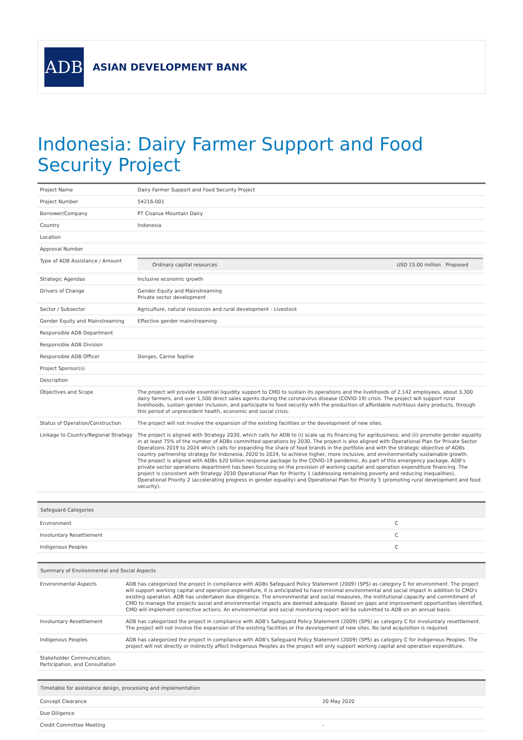ADB
ASIAN DEVELOPMENT BANK
Indonesia: Dairy Farmer Support and Food Security Project
| Project Name | Dairy Farmer Support and Food Security Project |
| Project Number | 54216-001 |
| Borrower/Company | PT Cisarua Mountain Dairy |
| Country | Indonesia |
| Location | |
| Approval Number | |
| Type of ADB Assistance / Amount | / Ordinary capital resources / USD 15.00 million Proposed / |
| Strategic Agendas | Inclusive economic growth |
| Drivers of Change | Gender Equity and Mainstreaming Private sector development |
| Sector / Subsector | Agriculture, natural resources and rural development - Livestock |
| Gender Equity and Mainstreaming | Effective gender mainstreaming |
| Responsible ADB Department | |
| Responsible ADB Division | |
| Responsible ADB Officer | Donges, Carine Sophie |
| Project Sponsor(s) | |
| Description | |
| Objectives and Scope | The project will provide essential liquidity support to CMD to sustain its operations and the livelihoods of 2,142 employees, about 3,300 dairy farmers, and over 1,500 direct sales agents during the coronavirus disease (COVID-19) crisis. The project will support rural livelihoods, sustain gender inclusion, and participate to food security with the production of affordable nutritious dairy products, through this period of unprecedent health, economic and social crisis. |
| Status of Operation/Construction | The project will not involve the expansion of the existing facilities or the development of new sites. |
| Linkage to Country/Regional Strategy | The project is aligned with Strategy 2030, which calls for ADB to (i) scale up its financing for agribusiness; and (ii) promote gender equality in at least 75% of the number of ADBs committed operations by 2030. The project is also aligned with Operational Plan for Private Sector Operations 2019 to 2024 which calls for expanding the share of food brands in the portfolio and with the strategic objective of ADBs country partnership strategy for Indonesia, 2020 to 2024, to achieve higher, more inclusive, and environmentally sustainable growth. The project is aligned with ADBs $20 billion response package to the COVID-19 pandemic. As part of this emergency package, ADB's private sector operations department has been focusing on the provision of working capital and operation expenditure financing. The project is consistent with Strategy 2030 Operational Plan for Priority 1 (addressing remaining poverty and reducing inequalities), Operational Priority 2 (accelerating progress in gender equality) and Operational Plan for Priority 5 (promoting rural development and food security). |
| Safeguard Categories | |
| --- | --- |
| Environment | C |
| Involuntary Resettlement | C |
| Indigenous Peoples | C |
| Summary of Environmental and Social Aspects | |
| --- | --- |
| Environmental Aspects | ADB has categorized the project in compliance with ADBs Safeguard Policy Statement (2009) (SPS) as category C for environment. The project will support working capital and operation expenditure, it is anticipated to have minimal environmental and social impact in addition to CMD's existing operation. ADB has undertaken due diligence. The environmental and social measures, the institutional capacity and commitment of CMD to manage the projects social and environmental impacts are deemed adequate. Based on gaps and improvement opportunities identified, CMD will implement corrective actions. An environmental and social monitoring report will be submitted to ADB on an annual basis. |
| Involuntary Resettlement | ADB has categorized the project in compliance with ADB's Safeguard Policy Statement (2009) (SPS) as category C for involuntary resettlement. The project will not involve the expansion of the existing facilities or the development of new sites. No land acquisition is required. |
| Indigenous Peoples | ADB has categorized the project in compliance with ADB's Safeguard Policy Statement (2009) (SPS) as category C for Indigenous Peoples. The project will not directly or indirectly affect Indigenous Peoples as the project will only support working capital and operation expenditure. |
| Stakeholder Communication, Participation, and Consultation | |
| Timetable for assistance design, processing and implementation | |
| --- | --- |
| Concept Clearance | 20 May 2020 |
| Due Diligence | |
| Credit Committee Meeting | - |